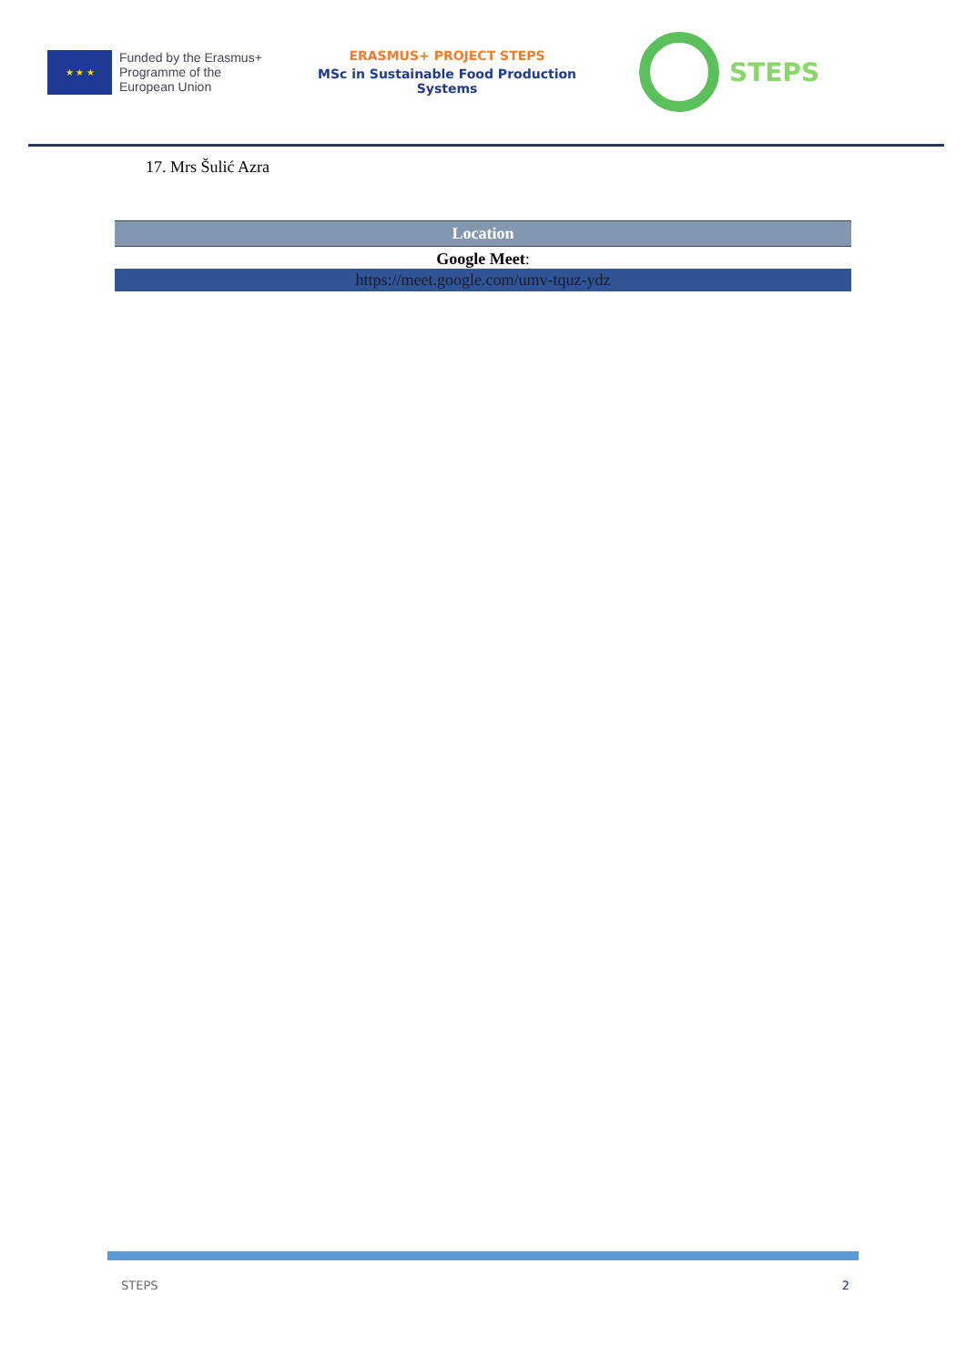★ ★ ★
Funded by the Erasmus+ Programme of the European Union
ERASMUS+ PROJECT STEPS
MSc in Sustainable Food Production Systems
STEPS
17. Mrs Šulić Azra
| Location |
| --- |
| Google Meet : |
| https://meet.google.com/umv-tquz-ydz |
STEPS 2